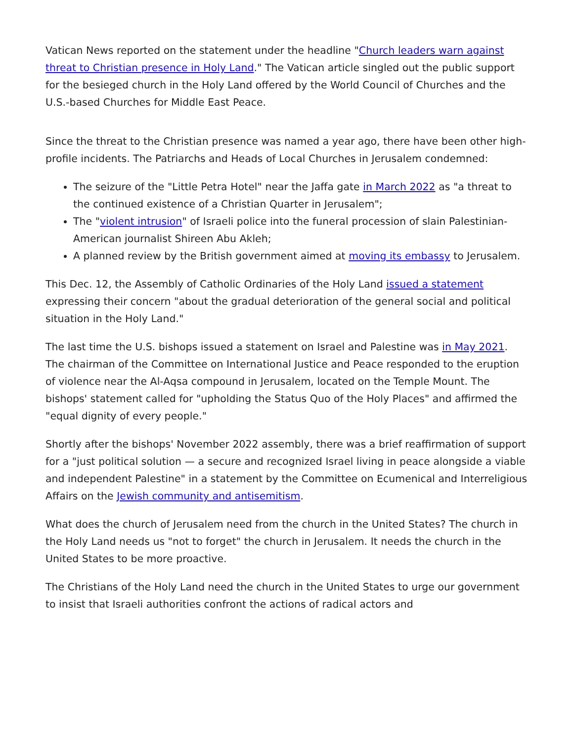Vatican News reported on the statement under the headline "Church leaders warn against threat to Christian presence in Holy Land." The Vatican article singled out the public support for the besieged church in the Holy Land offered by the World Council of Churches and the U.S.-based Churches for Middle East Peace.
Since the threat to the Christian presence was named a year ago, there have been other high-profile incidents. The Patriarchs and Heads of Local Churches in Jerusalem condemned:
The seizure of the "Little Petra Hotel" near the Jaffa gate in March 2022 as "a threat to the continued existence of a Christian Quarter in Jerusalem";
The "violent intrusion" of Israeli police into the funeral procession of slain Palestinian-American journalist Shireen Abu Akleh;
A planned review by the British government aimed at moving its embassy to Jerusalem.
This Dec. 12, the Assembly of Catholic Ordinaries of the Holy Land issued a statement expressing their concern "about the gradual deterioration of the general social and political situation in the Holy Land."
The last time the U.S. bishops issued a statement on Israel and Palestine was in May 2021. The chairman of the Committee on International Justice and Peace responded to the eruption of violence near the Al-Aqsa compound in Jerusalem, located on the Temple Mount. The bishops' statement called for "upholding the Status Quo of the Holy Places" and affirmed the "equal dignity of every people."
Shortly after the bishops' November 2022 assembly, there was a brief reaffirmation of support for a "just political solution — a secure and recognized Israel living in peace alongside a viable and independent Palestine" in a statement by the Committee on Ecumenical and Interreligious Affairs on the Jewish community and antisemitism.
What does the church of Jerusalem need from the church in the United States? The church in the Holy Land needs us "not to forget" the church in Jerusalem. It needs the church in the United States to be more proactive.
The Christians of the Holy Land need the church in the United States to urge our government to insist that Israeli authorities confront the actions of radical actors and